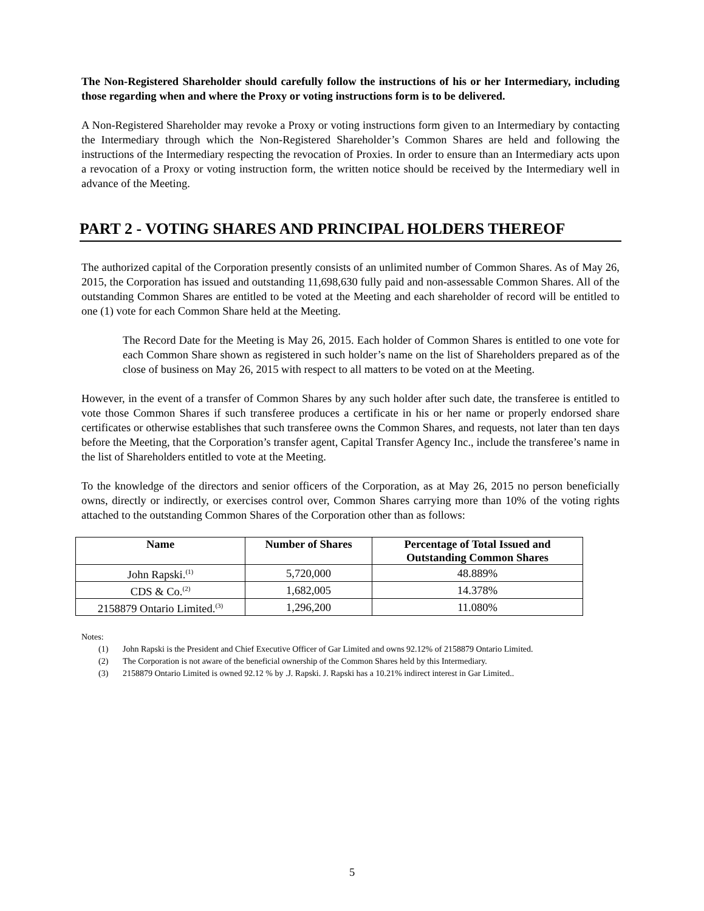The Non-Registered Shareholder should carefully follow the instructions of his or her Intermediary, including those regarding when and where the Proxy or voting instructions form is to be delivered.
A Non-Registered Shareholder may revoke a Proxy or voting instructions form given to an Intermediary by contacting the Intermediary through which the Non-Registered Shareholder’s Common Shares are held and following the instructions of the Intermediary respecting the revocation of Proxies. In order to ensure than an Intermediary acts upon a revocation of a Proxy or voting instruction form, the written notice should be received by the Intermediary well in advance of the Meeting.
PART 2 - VOTING SHARES AND PRINCIPAL HOLDERS THEREOF
The authorized capital of the Corporation presently consists of an unlimited number of Common Shares. As of May 26, 2015, the Corporation has issued and outstanding 11,698,630 fully paid and non-assessable Common Shares. All of the outstanding Common Shares are entitled to be voted at the Meeting and each shareholder of record will be entitled to one (1) vote for each Common Share held at the Meeting.
The Record Date for the Meeting is May 26, 2015. Each holder of Common Shares is entitled to one vote for each Common Share shown as registered in such holder’s name on the list of Shareholders prepared as of the close of business on May 26, 2015 with respect to all matters to be voted on at the Meeting.
However, in the event of a transfer of Common Shares by any such holder after such date, the transferee is entitled to vote those Common Shares if such transferee produces a certificate in his or her name or properly endorsed share certificates or otherwise establishes that such transferee owns the Common Shares, and requests, not later than ten days before the Meeting, that the Corporation’s transfer agent, Capital Transfer Agency Inc., include the transferee’s name in the list of Shareholders entitled to vote at the Meeting.
To the knowledge of the directors and senior officers of the Corporation, as at May 26, 2015 no person beneficially owns, directly or indirectly, or exercises control over, Common Shares carrying more than 10% of the voting rights attached to the outstanding Common Shares of the Corporation other than as follows:
| Name | Number of Shares | Percentage of Total Issued and Outstanding Common Shares |
| --- | --- | --- |
| John Rapski.<sup>(1)</sup> | 5,720,000 | 48.889% |
| CDS & Co.<sup>(2)</sup> | 1,682,005 | 14.378% |
| 2158879 Ontario Limited.<sup>(3)</sup> | 1,296,200 | 11.080% |
Notes:
(1) John Rapski is the President and Chief Executive Officer of Gar Limited and owns 92.12% of 2158879 Ontario Limited.
(2) The Corporation is not aware of the beneficial ownership of the Common Shares held by this Intermediary.
(3) 2158879 Ontario Limited is owned 92.12 % by .J. Rapski. J. Rapski has a 10.21% indirect interest in Gar Limited..
5